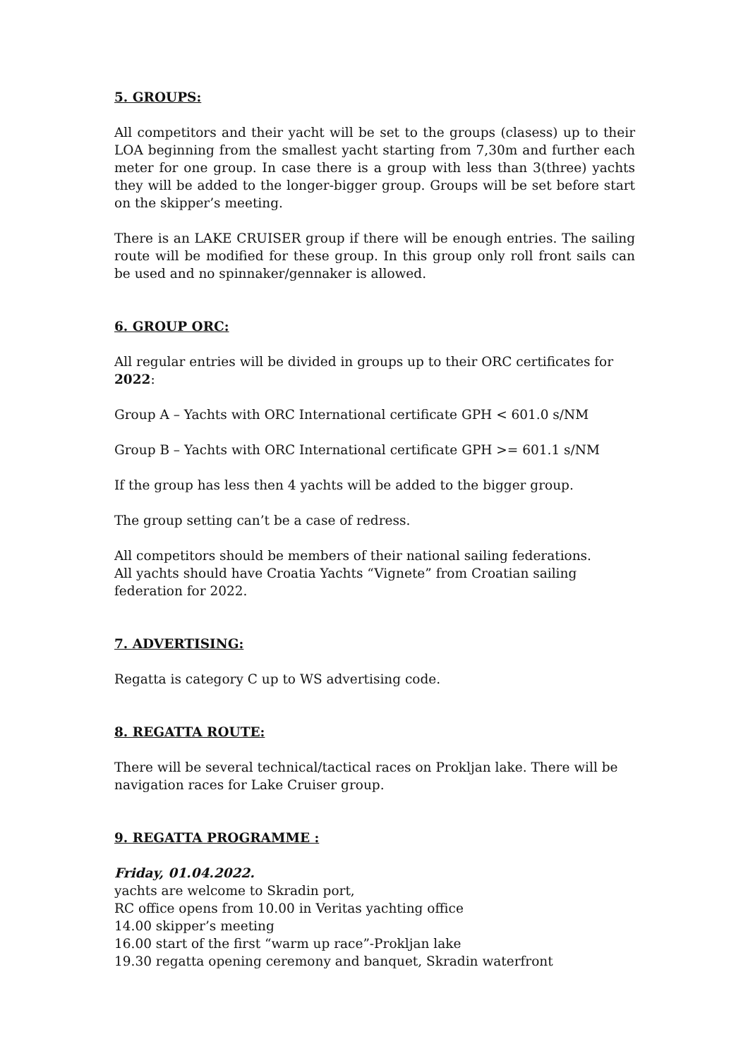5. GROUPS:
All competitors and their yacht will be set to the groups (clasess) up to their LOA beginning from the smallest yacht starting from 7,30m and further each meter for one group. In case there is a group with less than 3(three) yachts they will be added to the longer-bigger group. Groups will be set before start on the skipper’s meeting.
There is an LAKE CRUISER group if there will be enough entries. The sailing route will be modified for these group. In this group only roll front sails can be used and no spinnaker/gennaker is allowed.
6. GROUP ORC:
All regular entries will be divided in groups up to their ORC certificates for 2022:
Group A – Yachts with ORC International certificate GPH < 601.0 s/NM
Group B – Yachts with ORC International certificate GPH >= 601.1 s/NM
If the group has less then 4 yachts will be added to the bigger group.
The group setting can’t be a case of redress.
All competitors should be members of their national sailing federations.
All yachts should have Croatia Yachts “Vignete” from Croatian sailing federation for 2022.
7. ADVERTISING:
Regatta is category C up to WS advertising code.
8. REGATTA ROUTE:
There will be several technical/tactical races on Prokljan lake. There will be navigation races for Lake Cruiser group.
9. REGATTA PROGRAMME :
Friday, 01.04.2022.
yachts are welcome to Skradin port,
RC office opens from 10.00 in Veritas yachting office
14.00 skipper’s meeting
16.00 start of the first “warm up race”-Prokljan lake
19.30 regatta opening ceremony and banquet, Skradin waterfront